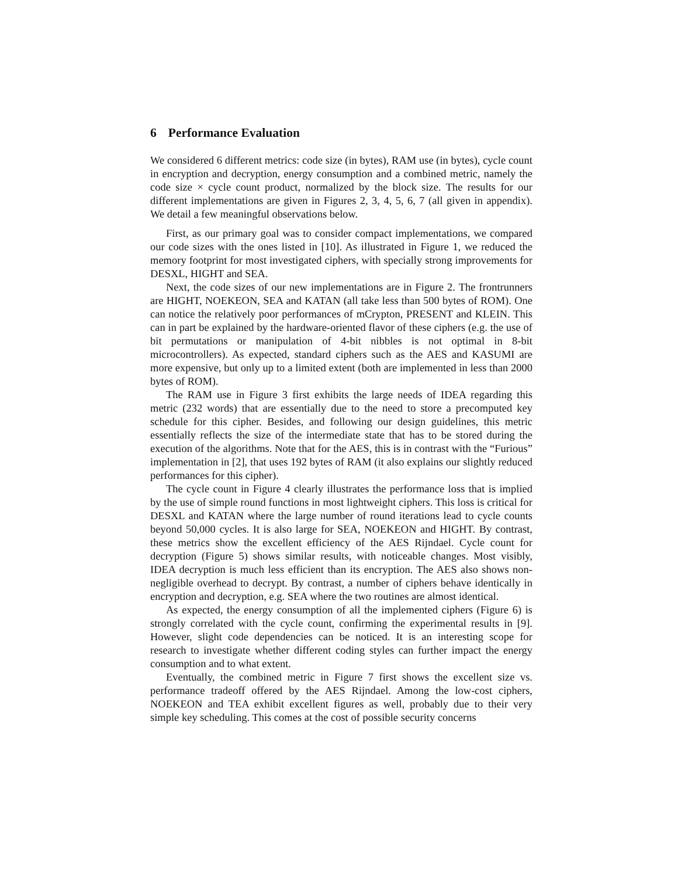6 Performance Evaluation
We considered 6 different metrics: code size (in bytes), RAM use (in bytes), cycle count in encryption and decryption, energy consumption and a combined metric, namely the code size × cycle count product, normalized by the block size. The results for our different implementations are given in Figures 2, 3, 4, 5, 6, 7 (all given in appendix). We detail a few meaningful observations below.
First, as our primary goal was to consider compact implementations, we compared our code sizes with the ones listed in [10]. As illustrated in Figure 1, we reduced the memory footprint for most investigated ciphers, with specially strong improvements for DESXL, HIGHT and SEA.
Next, the code sizes of our new implementations are in Figure 2. The frontrunners are HIGHT, NOEKEON, SEA and KATAN (all take less than 500 bytes of ROM). One can notice the relatively poor performances of mCrypton, PRESENT and KLEIN. This can in part be explained by the hardware-oriented flavor of these ciphers (e.g. the use of bit permutations or manipulation of 4-bit nibbles is not optimal in 8-bit microcontrollers). As expected, standard ciphers such as the AES and KASUMI are more expensive, but only up to a limited extent (both are implemented in less than 2000 bytes of ROM).
The RAM use in Figure 3 first exhibits the large needs of IDEA regarding this metric (232 words) that are essentially due to the need to store a precomputed key schedule for this cipher. Besides, and following our design guidelines, this metric essentially reflects the size of the intermediate state that has to be stored during the execution of the algorithms. Note that for the AES, this is in contrast with the “Furious” implementation in [2], that uses 192 bytes of RAM (it also explains our slightly reduced performances for this cipher).
The cycle count in Figure 4 clearly illustrates the performance loss that is implied by the use of simple round functions in most lightweight ciphers. This loss is critical for DESXL and KATAN where the large number of round iterations lead to cycle counts beyond 50,000 cycles. It is also large for SEA, NOEKEON and HIGHT. By contrast, these metrics show the excellent efficiency of the AES Rijndael. Cycle count for decryption (Figure 5) shows similar results, with noticeable changes. Most visibly, IDEA decryption is much less efficient than its encryption. The AES also shows non-negligible overhead to decrypt. By contrast, a number of ciphers behave identically in encryption and decryption, e.g. SEA where the two routines are almost identical.
As expected, the energy consumption of all the implemented ciphers (Figure 6) is strongly correlated with the cycle count, confirming the experimental results in [9]. However, slight code dependencies can be noticed. It is an interesting scope for research to investigate whether different coding styles can further impact the energy consumption and to what extent.
Eventually, the combined metric in Figure 7 first shows the excellent size vs. performance tradeoff offered by the AES Rijndael. Among the low-cost ciphers, NOEKEON and TEA exhibit excellent figures as well, probably due to their very simple key scheduling. This comes at the cost of possible security concerns